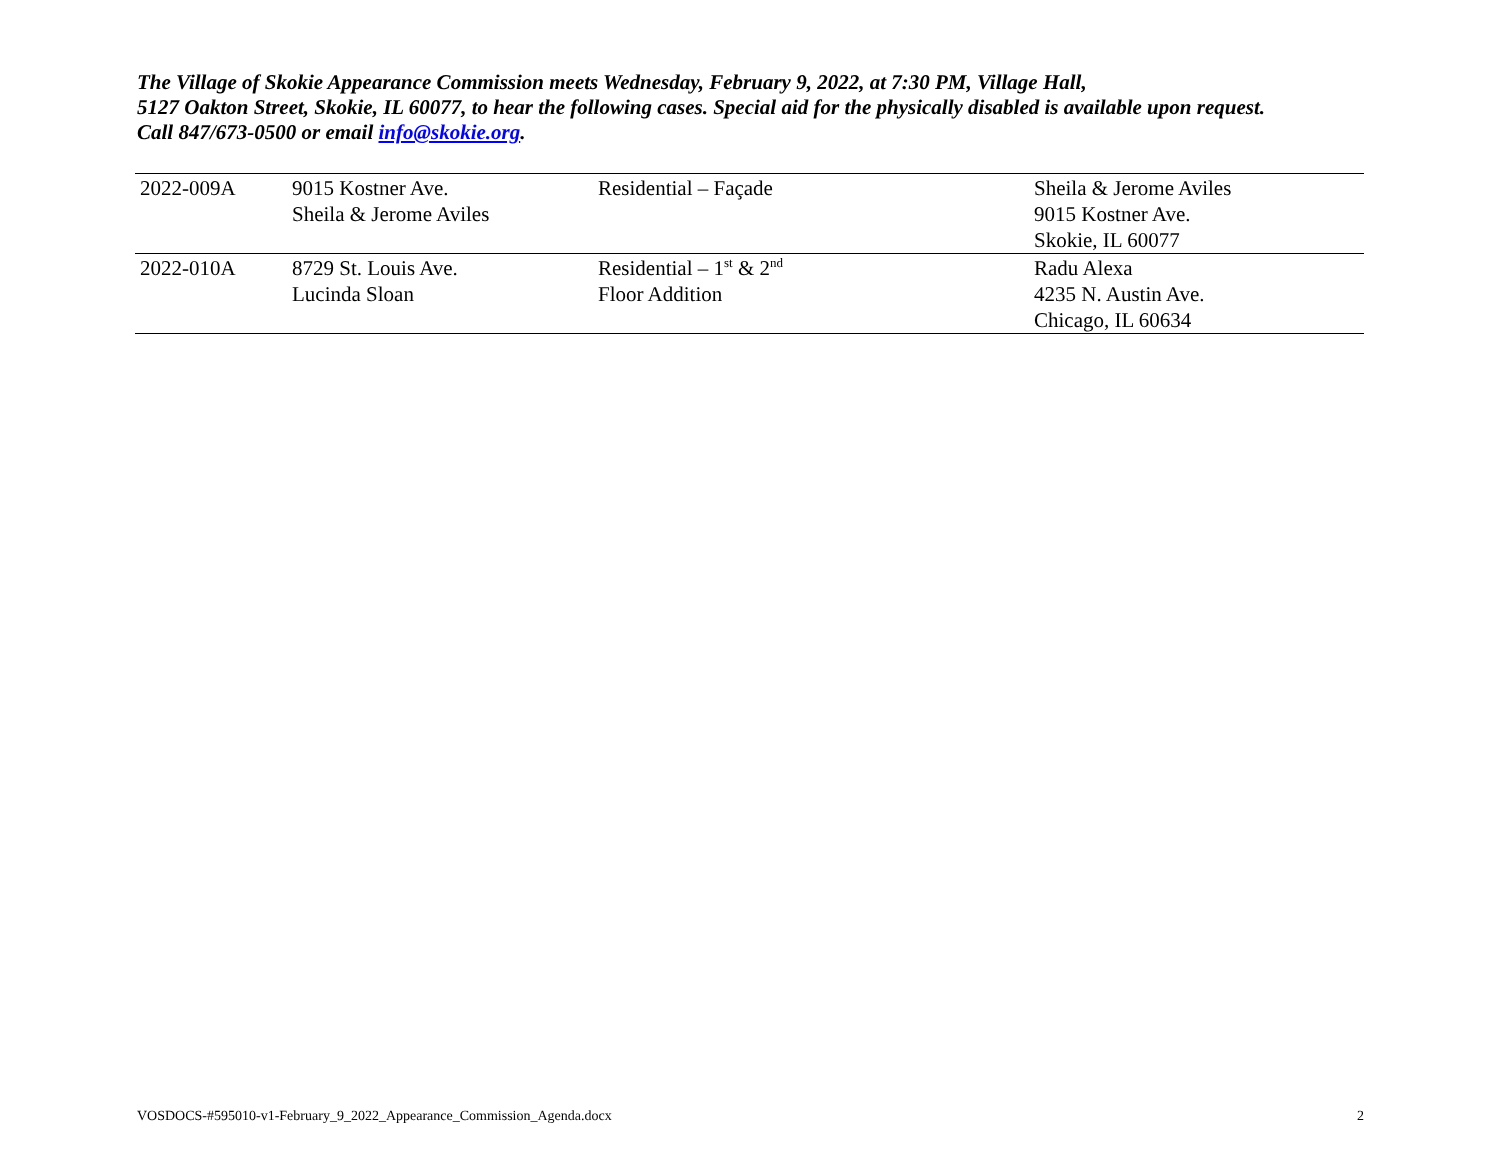The Village of Skokie Appearance Commission meets Wednesday, February 9, 2022, at 7:30 PM, Village Hall,
5127 Oakton Street, Skokie, IL 60077, to hear the following cases. Special aid for the physically disabled is available upon request.
Call 847/673-0500 or email info@skokie.org.
| 2022-009A | 9015 Kostner Ave. Sheila & Jerome Aviles | Residential – Façade | Sheila & Jerome Aviles 9015 Kostner Ave. Skokie, IL 60077 |
| 2022-010A | 8729 St. Louis Ave. Lucinda Sloan | Residential – 1<sup>st</sup> & 2<sup>nd</sup> Floor Addition | Radu Alexa 4235 N. Austin Ave. Chicago, IL 60634 |
VOSDOCS-#595010-v1-February_9_2022_Appearance_Commission_Agenda.docx 2